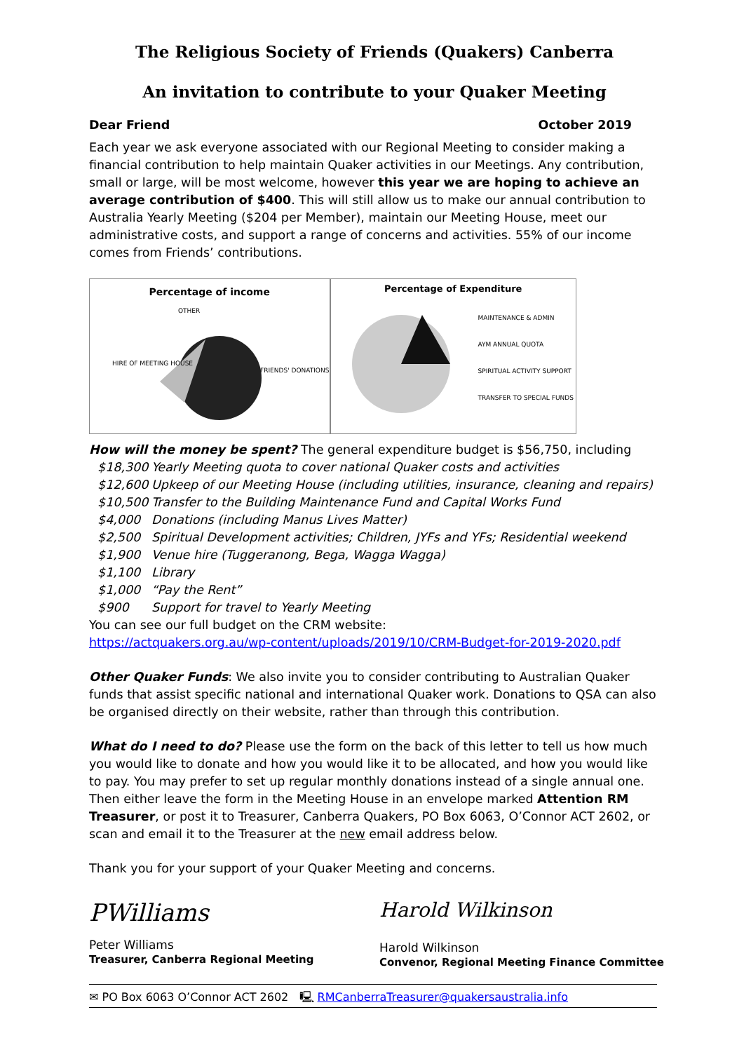The Religious Society of Friends (Quakers) Canberra
An invitation to contribute to your Quaker Meeting
Dear Friend October 2019
Each year we ask everyone associated with our Regional Meeting to consider making a financial contribution to help maintain Quaker activities in our Meetings. Any contribution, small or large, will be most welcome, however this year we are hoping to achieve an average contribution of $400. This will still allow us to make our annual contribution to Australia Yearly Meeting ($204 per Member), maintain our Meeting House, meet our administrative costs, and support a range of concerns and activities. 55% of our income comes from Friends’ contributions.
Percentage of income
OTHER
HIRE OF MEETING HOUSE
FRIENDS' DONATIONS
Percentage of Expenditure
MAINTENANCE & ADMIN
AYM ANNUAL QUOTA
SPIRITUAL ACTIVITY SUPPORT
TRANSFER TO SPECIAL FUNDS
How will the money be spent? The general expenditure budget is $56,750, including
$18,300 Yearly Meeting quota to cover national Quaker costs and activities
$12,600 Upkeep of our Meeting House (including utilities, insurance, cleaning and repairs)
$10,500 Transfer to the Building Maintenance Fund and Capital Works Fund
$4,000 Donations (including Manus Lives Matter)
$2,500 Spiritual Development activities; Children, JYFs and YFs; Residential weekend
$1,900 Venue hire (Tuggeranong, Bega, Wagga Wagga)
$1,100 Library
$1,000 “Pay the Rent”
$900 Support for travel to Yearly Meeting
You can see our full budget on the CRM website:
https://actquakers.org.au/wp-content/uploads/2019/10/CRM-Budget-for-2019-2020.pdf
Other Quaker Funds: We also invite you to consider contributing to Australian Quaker funds that assist specific national and international Quaker work. Donations to QSA can also be organised directly on their website, rather than through this contribution.
What do I need to do? Please use the form on the back of this letter to tell us how much you would like to donate and how you would like it to be allocated, and how you would like to pay. You may prefer to set up regular monthly donations instead of a single annual one. Then either leave the form in the Meeting House in an envelope marked Attention RM Treasurer, or post it to Treasurer, Canberra Quakers, PO Box 6063, O’Connor ACT 2602, or scan and email it to the Treasurer at the new email address below.
Thank you for your support of your Quaker Meeting and concerns.
PWilliams
Peter Williams
Treasurer, Canberra Regional Meeting
Harold Wilkinson
Harold Wilkinson
Convenor, Regional Meeting Finance Committee
✉ PO Box 6063 O’Connor ACT 2602 🖳 RMCanberraTreasurer@quakersaustralia.info